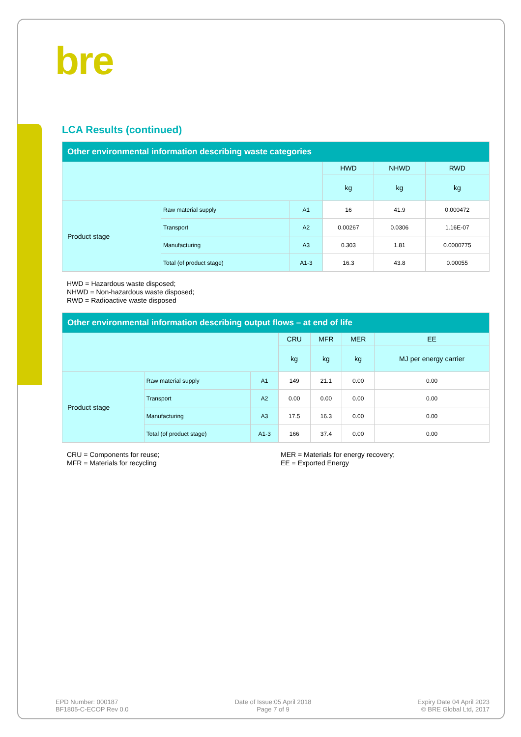bre
LCA Results (continued)
| Other environmental information describing waste categories | | | | | |
| --- | --- | --- | --- | --- | --- |
| | | | HWD | NHWD | RWD |
| | | | kg | kg | kg |
| Product stage | Raw material supply | A1 | 16 | 41.9 | 0.000472 |
| | Transport | A2 | 0.00267 | 0.0306 | 1.16E-07 |
| | Manufacturing | A3 | 0.303 | 1.81 | 0.0000775 |
| | Total (of product stage) | A1-3 | 16.3 | 43.8 | 0.00055 |
HWD = Hazardous waste disposed;
NHWD = Non-hazardous waste disposed;
RWD = Radioactive waste disposed
| Other environmental information describing output flows – at end of life | | | | | | |
| --- | --- | --- | --- | --- | --- | --- |
| | | | CRU | MFR | MER | EE |
| | | | kg | kg | kg | MJ per energy carrier |
| Product stage | Raw material supply | A1 | 149 | 21.1 | 0.00 | 0.00 |
| | Transport | A2 | 0.00 | 0.00 | 0.00 | 0.00 |
| | Manufacturing | A3 | 17.5 | 16.3 | 0.00 | 0.00 |
| | Total (of product stage) | A1-3 | 166 | 37.4 | 0.00 | 0.00 |
CRU = Components for reuse;
MFR = Materials for recycling
MER = Materials for energy recovery;
EE = Exported Energy
EPD Number: 000187
BF1805-C-ECOP Rev 0.0
Date of Issue:05 April 2018
Page 7 of 9
Expiry Date 04 April 2023
© BRE Global Ltd, 2017